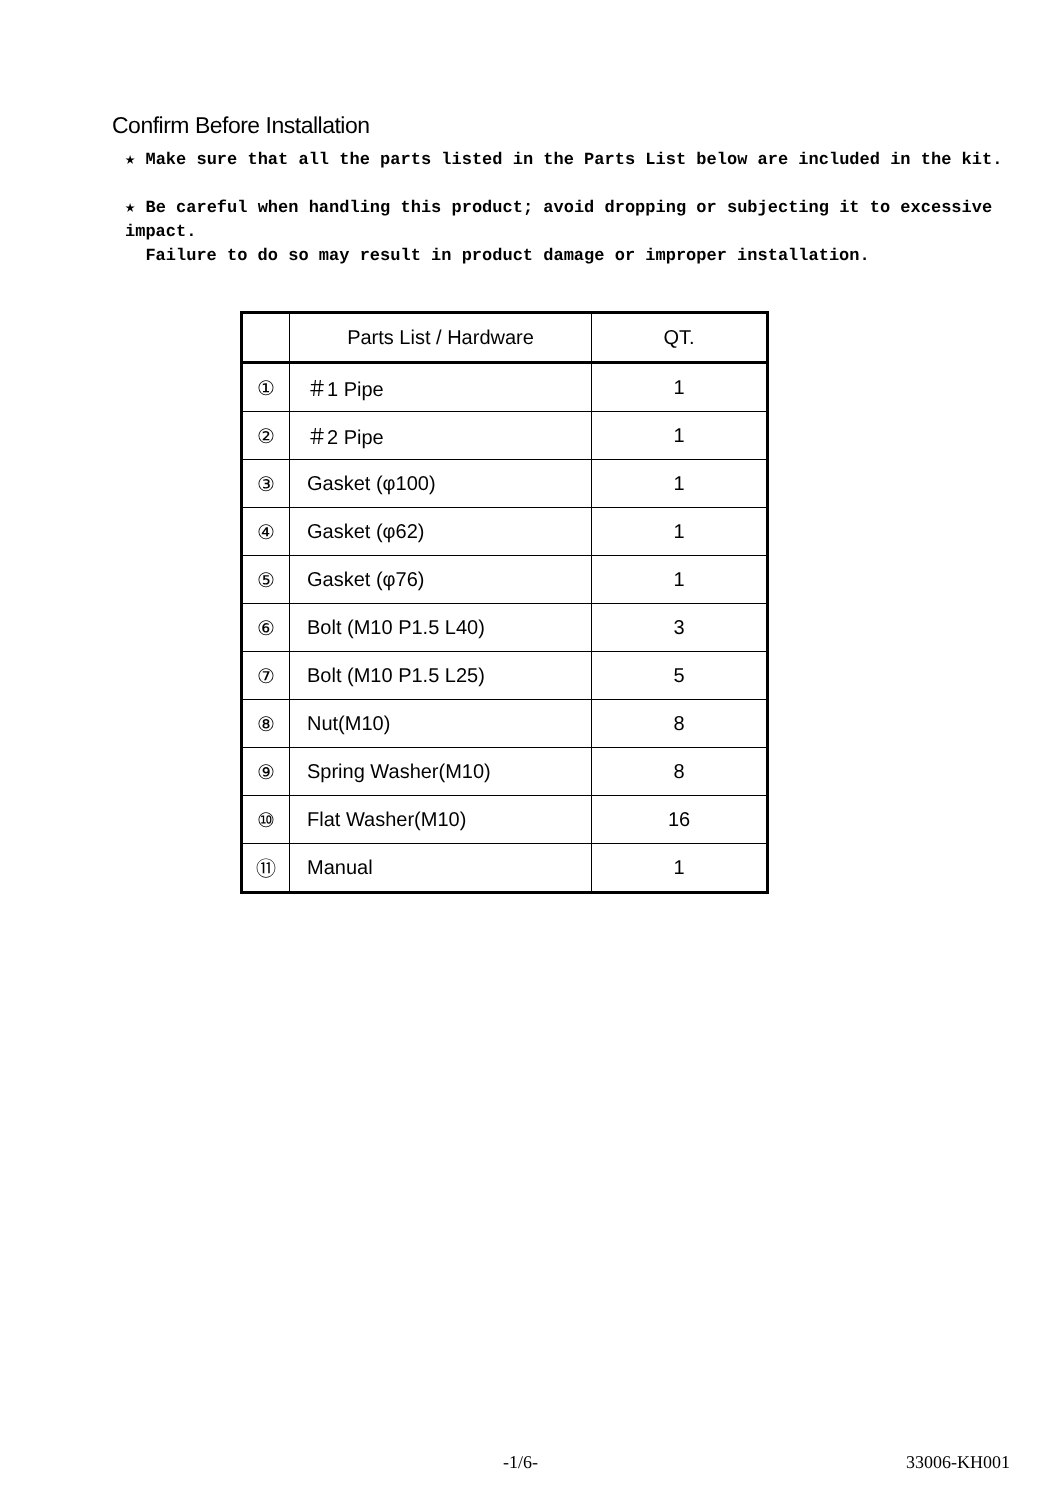Confirm Before Installation
★ Make sure that all the parts listed in the Parts List below are included in the kit.
★ Be careful when handling this product; avoid dropping or subjecting it to excessive impact.
Failure to do so may result in product damage or improper installation.
| | Parts List / Hardware | QT. |
| --- | --- | --- |
| ① | ＃1 Pipe | 1 |
| ② | ＃2 Pipe | 1 |
| ③ | Gasket (φ100) | 1 |
| ④ | Gasket (φ62) | 1 |
| ⑤ | Gasket (φ76) | 1 |
| ⑥ | Bolt (M10 P1.5 L40) | 3 |
| ⑦ | Bolt (M10 P1.5 L25) | 5 |
| ⑧ | Nut(M10) | 8 |
| ⑨ | Spring Washer(M10) | 8 |
| ⑩ | Flat Washer(M10) | 16 |
| ⑪ | Manual | 1 |
-1/6- 33006-KH001